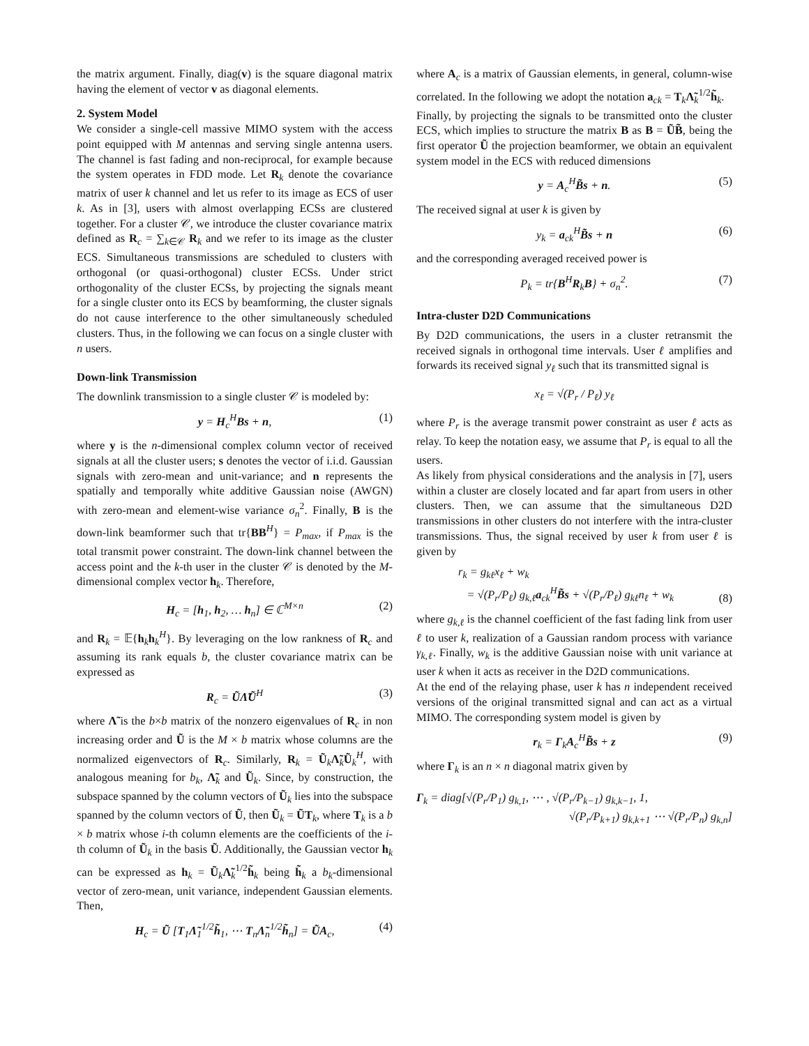the matrix argument. Finally, diag(v) is the square diagonal matrix having the element of vector v as diagonal elements.
2. System Model
We consider a single-cell massive MIMO system with the access point equipped with M antennas and serving single antenna users. The channel is fast fading and non-reciprocal, for example because the system operates in FDD mode. Let R<sub>k</sub> denote the covariance matrix of user k channel and let us refer to its image as ECS of user k. As in [3], users with almost overlapping ECSs are clustered together. For a cluster 𝒞, we introduce the cluster covariance matrix defined as R<sub>c</sub> = ∑<sub>k∈𝒞</sub> R<sub>k</sub> and we refer to its image as the cluster ECS. Simultaneous transmissions are scheduled to clusters with orthogonal (or quasi-orthogonal) cluster ECSs. Under strict orthogonality of the cluster ECSs, by projecting the signals meant for a single cluster onto its ECS by beamforming, the cluster signals do not cause interference to the other simultaneously scheduled clusters. Thus, in the following we can focus on a single cluster with n users.
Down-link Transmission
The downlink transmission to a single cluster 𝒞 is modeled by:
y = H<sub>c</sub><sup>H</sup>Bs + n, (1)
where y is the n-dimensional complex column vector of received signals at all the cluster users; s denotes the vector of i.i.d. Gaussian signals with zero-mean and unit-variance; and n represents the spatially and temporally white additive Gaussian noise (AWGN) with zero-mean and element-wise variance σ<sub>n</sub><sup>2</sup>. Finally, B is the down-link beamformer such that tr{BB<sup>H</sup>} = P<sub>max</sub>, if P<sub>max</sub> is the total transmit power constraint. The down-link channel between the access point and the k-th user in the cluster 𝒞 is denoted by the M-dimensional complex vector h<sub>k</sub>. Therefore,
H<sub>c</sub> = [h<sub>1</sub>, h<sub>2</sub>, … h<sub>n</sub>] ∈ ℂ<sup>M×n</sup> (2)
and R<sub>k</sub> = 𝔼{h<sub>k</sub>h<sub>k</sub><sup>H</sup>}. By leveraging on the low rankness of R<sub>c</sub> and assuming its rank equals b, the cluster covariance matrix can be expressed as
R<sub>c</sub> = ŨΛ̃Ũ<sup>H</sup> (3)
where Λ̃ is the b×b matrix of the nonzero eigenvalues of R<sub>c</sub> in non increasing order and Ũ is the M × b matrix whose columns are the normalized eigenvectors of R<sub>c</sub>. Similarly, R<sub>k</sub> = Ũ<sub>k</sub>Λ̃<sub>k</sub>Ũ<sub>k</sub><sup>H</sup>, with analogous meaning for b<sub>k</sub>, Λ̃<sub>k</sub> and Ũ<sub>k</sub>. Since, by construction, the subspace spanned by the column vectors of Ũ<sub>k</sub> lies into the subspace spanned by the column vectors of Ũ, then Ũ<sub>k</sub> = ŨT<sub>k</sub>, where T<sub>k</sub> is a b × b matrix whose i-th column elements are the coefficients of the i-th column of Ũ<sub>k</sub> in the basis Ũ. Additionally, the Gaussian vector h<sub>k</sub> can be expressed as h<sub>k</sub> = Ũ<sub>k</sub>Λ̃<sub>k</sub><sup>1/2</sup>h̃<sub>k</sub> being h̃<sub>k</sub> a b<sub>k</sub>-dimensional vector of zero-mean, unit variance, independent Gaussian elements. Then,
H<sub>c</sub> = Ũ [T<sub>1</sub>Λ̃<sub>1</sub><sup>1/2</sup>h̃<sub>1</sub>, ⋯ T<sub>n</sub>Λ̃<sub>n</sub><sup>1/2</sup>h̃<sub>n</sub>] = ŨA<sub>c</sub>, (4)
where A<sub>c</sub> is a matrix of Gaussian elements, in general, column-wise correlated. In the following we adopt the notation a<sub>ck</sub> = T<sub>k</sub>Λ̃<sub>k</sub><sup>1/2</sup>h̃<sub>k</sub>.
Finally, by projecting the signals to be transmitted onto the cluster ECS, which implies to structure the matrix B as B = ŨB̃, being the first operator Ũ the projection beamformer, we obtain an equivalent system model in the ECS with reduced dimensions
y = A<sub>c</sub><sup>H</sup>B̃s + n. (5)
The received signal at user k is given by
y<sub>k</sub> = a<sub>ck</sub><sup>H</sup>B̃s + n (6)
and the corresponding averaged received power is
P<sub>k</sub> = tr{B<sup>H</sup>R<sub>k</sub>B} + σ<sub>n</sub><sup>2</sup>. (7)
Intra-cluster D2D Communications
By D2D communications, the users in a cluster retransmit the received signals in orthogonal time intervals. User ℓ amplifies and forwards its received signal y<sub>ℓ</sub> such that its transmitted signal is
x<sub>ℓ</sub> = √(P<sub>r</sub> / P<sub>ℓ</sub>) y<sub>ℓ</sub>
where P<sub>r</sub> is the average transmit power constraint as user ℓ acts as relay. To keep the notation easy, we assume that P<sub>r</sub> is equal to all the users.
As likely from physical considerations and the analysis in [7], users within a cluster are closely located and far apart from users in other clusters. Then, we can assume that the simultaneous D2D transmissions in other clusters do not interfere with the intra-cluster transmissions. Thus, the signal received by user k from user ℓ is given by
r<sub>k</sub> = g<sub>kℓ</sub>x<sub>ℓ</sub> + w<sub>k</sub>
= √(P<sub>r</sub>/P<sub>ℓ</sub>) g<sub>k,ℓ</sub>a<sub>ck</sub><sup>H</sup>B̃s + √(P<sub>r</sub>/P<sub>ℓ</sub>) g<sub>kℓ</sub>n<sub>ℓ</sub> + w<sub>k</sub>
(8)
where g<sub>k,ℓ</sub> is the channel coefficient of the fast fading link from user ℓ to user k, realization of a Gaussian random process with variance γ<sub>k,ℓ</sub>. Finally, w<sub>k</sub> is the additive Gaussian noise with unit variance at user k when it acts as receiver in the D2D communications.
At the end of the relaying phase, user k has n independent received versions of the original transmitted signal and can act as a virtual MIMO. The corresponding system model is given by
r<sub>k</sub> = Γ<sub>k</sub>A<sub>c</sub><sup>H</sup>B̃s + z (9)
where Γ<sub>k</sub> is an n × n diagonal matrix given by
Γ<sub>k</sub> = diag[√(P<sub>r</sub>/P<sub>1</sub>) g<sub>k,1</sub>, ⋯ , √(P<sub>r</sub>/P<sub>k−1</sub>) g<sub>k,k−1</sub>, 1,
√(P<sub>r</sub>/P<sub>k+1</sub>) g<sub>k,k+1</sub> ⋯ √(P<sub>r</sub>/P<sub>n</sub>) g<sub>k,n</sub>]